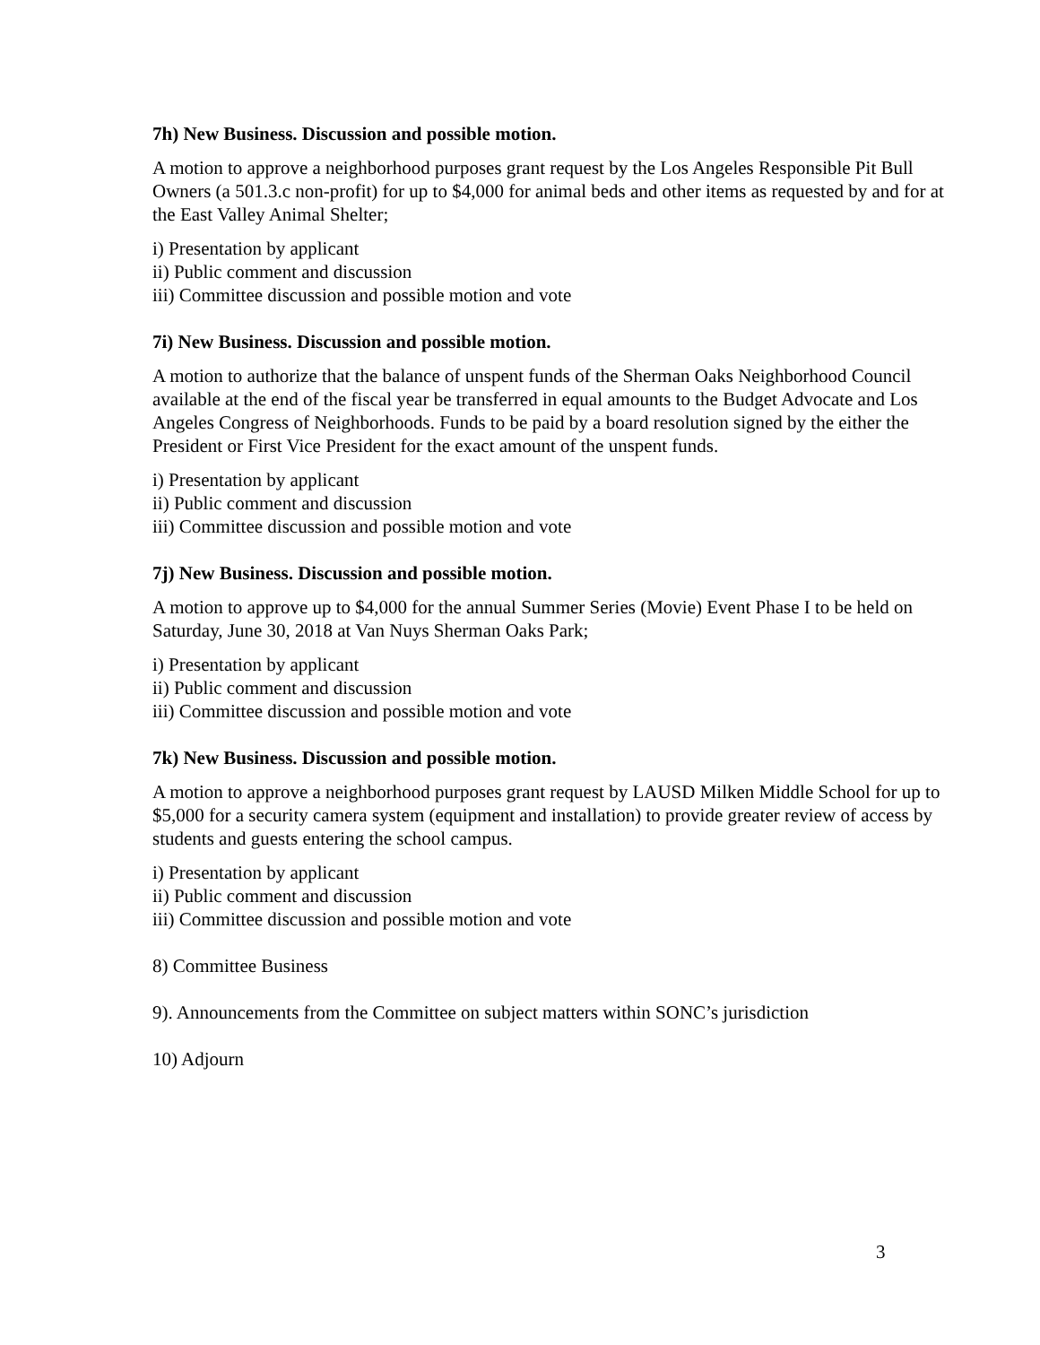7h) New Business. Discussion and possible motion.
A motion to approve a neighborhood purposes grant request by the Los Angeles Responsible Pit Bull Owners (a 501.3.c non-profit) for up to $4,000 for animal beds and other items as requested by and for at the East Valley Animal Shelter;
i) Presentation by applicant
ii) Public comment and discussion
iii) Committee discussion and possible motion and vote
7i) New Business. Discussion and possible motion.
A motion to authorize that the balance of unspent funds of the Sherman Oaks Neighborhood Council available at the end of the fiscal year be transferred in equal amounts to the Budget Advocate and Los Angeles Congress of Neighborhoods. Funds to be paid by a board resolution signed by the either the President or First Vice President for the exact amount of the unspent funds.
i) Presentation by applicant
ii) Public comment and discussion
iii) Committee discussion and possible motion and vote
7j) New Business. Discussion and possible motion.
A motion to approve up to $4,000 for the annual Summer Series (Movie) Event Phase I to be held on Saturday, June 30, 2018 at Van Nuys Sherman Oaks Park;
i) Presentation by applicant
ii) Public comment and discussion
iii) Committee discussion and possible motion and vote
7k) New Business. Discussion and possible motion.
A motion to approve a neighborhood purposes grant request by LAUSD Milken Middle School for up to $5,000 for a security camera system (equipment and installation) to provide greater review of access by students and guests entering the school campus.
i) Presentation by applicant
ii) Public comment and discussion
iii) Committee discussion and possible motion and vote
8) Committee Business
9). Announcements from the Committee on subject matters within SONC’s jurisdiction
10) Adjourn
3